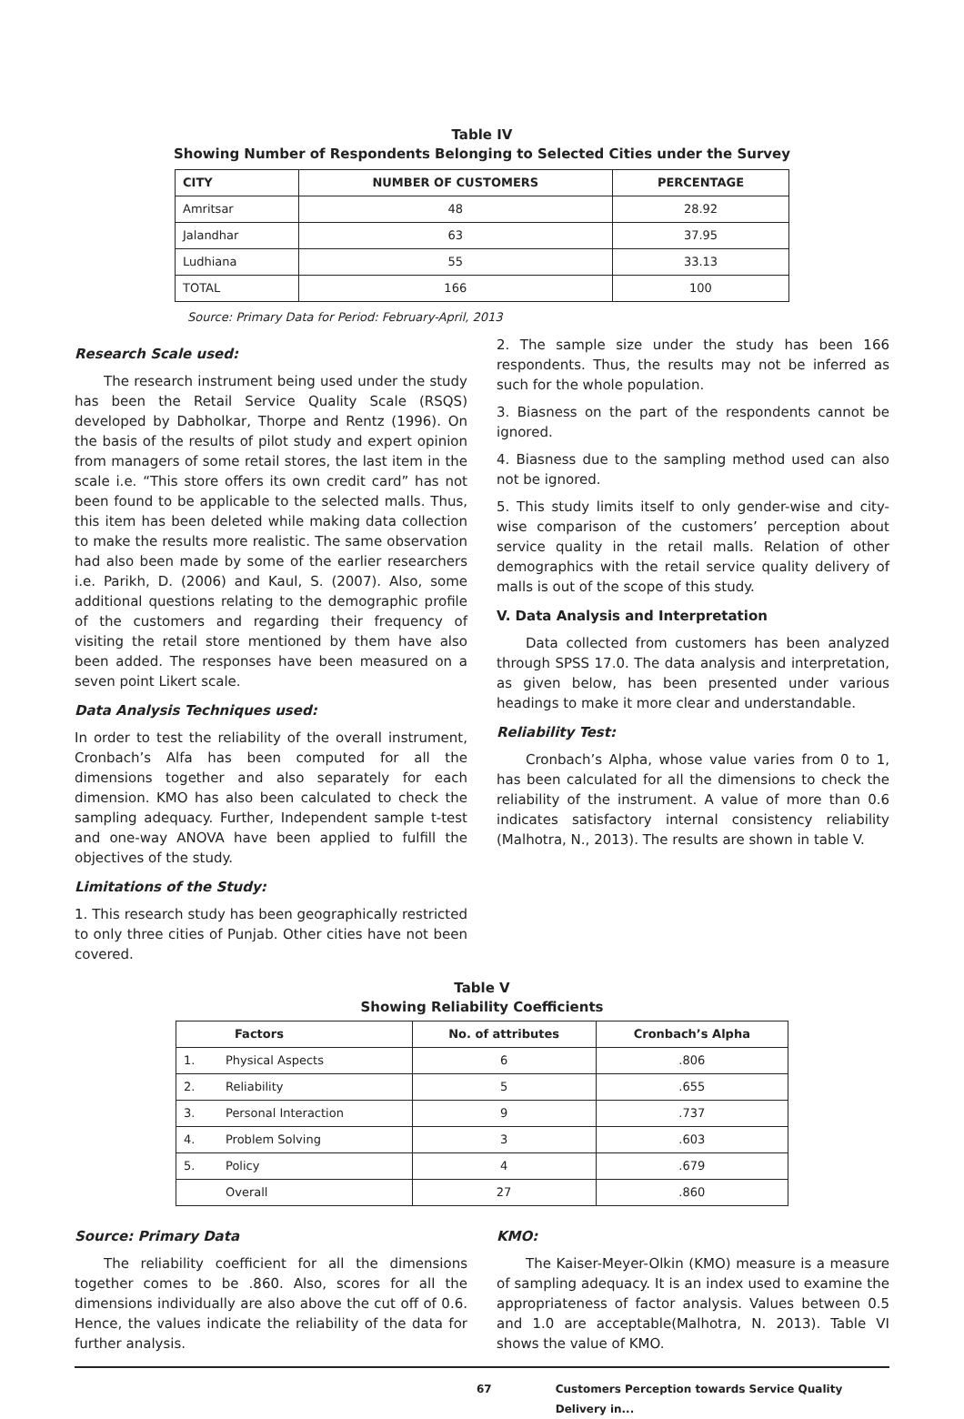Table IV
Showing Number of Respondents Belonging to Selected Cities under the Survey
| CITY | NUMBER OF CUSTOMERS | PERCENTAGE |
| --- | --- | --- |
| Amritsar | 48 | 28.92 |
| Jalandhar | 63 | 37.95 |
| Ludhiana | 55 | 33.13 |
| TOTAL | 166 | 100 |
Source: Primary Data for Period: February-April, 2013
Research Scale used:
The research instrument being used under the study has been the Retail Service Quality Scale (RSQS) developed by Dabholkar, Thorpe and Rentz (1996). On the basis of the results of pilot study and expert opinion from managers of some retail stores, the last item in the scale i.e. “This store offers its own credit card” has not been found to be applicable to the selected malls. Thus, this item has been deleted while making data collection to make the results more realistic. The same observation had also been made by some of the earlier researchers i.e. Parikh, D. (2006) and Kaul, S. (2007). Also, some additional questions relating to the demographic profile of the customers and regarding their frequency of visiting the retail store mentioned by them have also been added. The responses have been measured on a seven point Likert scale.
Data Analysis Techniques used:
In order to test the reliability of the overall instrument, Cronbach’s Alfa has been computed for all the dimensions together and also separately for each dimension. KMO has also been calculated to check the sampling adequacy. Further, Independent sample t-test and one-way ANOVA have been applied to fulfill the objectives of the study.
Limitations of the Study:
1. This research study has been geographically restricted to only three cities of Punjab. Other cities have not been covered.
2. The sample size under the study has been 166 respondents. Thus, the results may not be inferred as such for the whole population.
3. Biasness on the part of the respondents cannot be ignored.
4. Biasness due to the sampling method used can also not be ignored.
5. This study limits itself to only gender-wise and city-wise comparison of the customers’ perception about service quality in the retail malls. Relation of other demographics with the retail service quality delivery of malls is out of the scope of this study.
V. Data Analysis and Interpretation
Data collected from customers has been analyzed through SPSS 17.0. The data analysis and interpretation, as given below, has been presented under various headings to make it more clear and understandable.
Reliability Test:
Cronbach’s Alpha, whose value varies from 0 to 1, has been calculated for all the dimensions to check the reliability of the instrument. A value of more than 0.6 indicates satisfactory internal consistency reliability (Malhotra, N., 2013). The results are shown in table V.
Table V
Showing Reliability Coefficients
| Factors | | No. of attributes | Cronbach’s Alpha |
| --- | --- | --- | --- |
| 1. | Physical Aspects | 6 | .806 |
| 2. | Reliability | 5 | .655 |
| 3. | Personal Interaction | 9 | .737 |
| 4. | Problem Solving | 3 | .603 |
| 5. | Policy | 4 | .679 |
| | Overall | 27 | .860 |
Source: Primary Data
The reliability coefficient for all the dimensions together comes to be .860. Also, scores for all the dimensions individually are also above the cut off of 0.6. Hence, the values indicate the reliability of the data for further analysis.
KMO:
The Kaiser-Meyer-Olkin (KMO) measure is a measure of sampling adequacy. It is an index used to examine the appropriateness of factor analysis. Values between 0.5 and 1.0 are acceptable(Malhotra, N. 2013). Table VI shows the value of KMO.
67 Customers Perception towards Service Quality Delivery in...